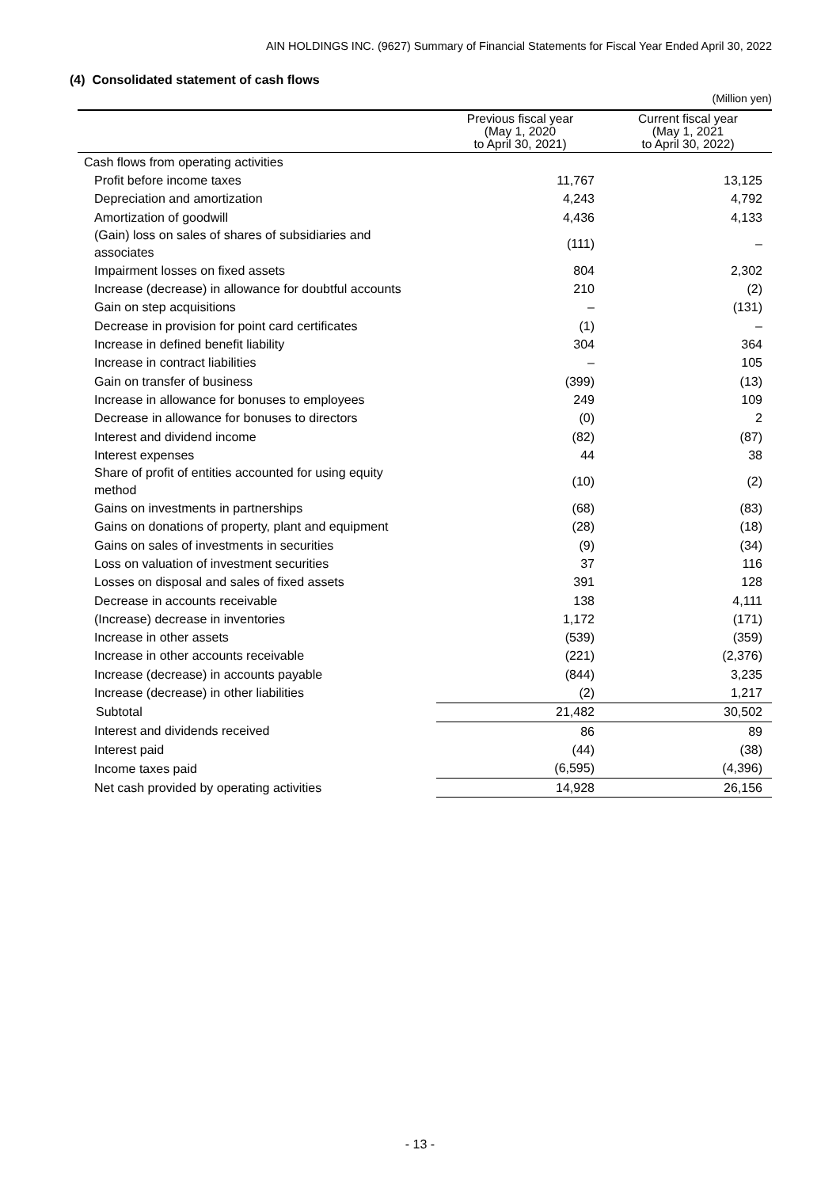AIN HOLDINGS INC. (9627) Summary of Financial Statements for Fiscal Year Ended April 30, 2022
(4) Consolidated statement of cash flows
(Million yen)
| | Previous fiscal year (May 1, 2020 to April 30, 2021) | Current fiscal year (May 1, 2021 to April 30, 2022) |
| --- | --- | --- |
| Cash flows from operating activities | | |
| Profit before income taxes | 11,767 | 13,125 |
| Depreciation and amortization | 4,243 | 4,792 |
| Amortization of goodwill | 4,436 | 4,133 |
| (Gain) loss on sales of shares of subsidiaries and associates | (111) | – |
| Impairment losses on fixed assets | 804 | 2,302 |
| Increase (decrease) in allowance for doubtful accounts | 210 | (2) |
| Gain on step acquisitions | – | (131) |
| Decrease in provision for point card certificates | (1) | – |
| Increase in defined benefit liability | 304 | 364 |
| Increase in contract liabilities | – | 105 |
| Gain on transfer of business | (399) | (13) |
| Increase in allowance for bonuses to employees | 249 | 109 |
| Decrease in allowance for bonuses to directors | (0) | 2 |
| Interest and dividend income | (82) | (87) |
| Interest expenses | 44 | 38 |
| Share of profit of entities accounted for using equity method | (10) | (2) |
| Gains on investments in partnerships | (68) | (83) |
| Gains on donations of property, plant and equipment | (28) | (18) |
| Gains on sales of investments in securities | (9) | (34) |
| Loss on valuation of investment securities | 37 | 116 |
| Losses on disposal and sales of fixed assets | 391 | 128 |
| Decrease in accounts receivable | 138 | 4,111 |
| (Increase) decrease in inventories | 1,172 | (171) |
| Increase in other assets | (539) | (359) |
| Increase in other accounts receivable | (221) | (2,376) |
| Increase (decrease) in accounts payable | (844) | 3,235 |
| Increase (decrease) in other liabilities | (2) | 1,217 |
| Subtotal | 21,482 | 30,502 |
| Interest and dividends received | 86 | 89 |
| Interest paid | (44) | (38) |
| Income taxes paid | (6,595) | (4,396) |
| Net cash provided by operating activities | 14,928 | 26,156 |
- 13 -